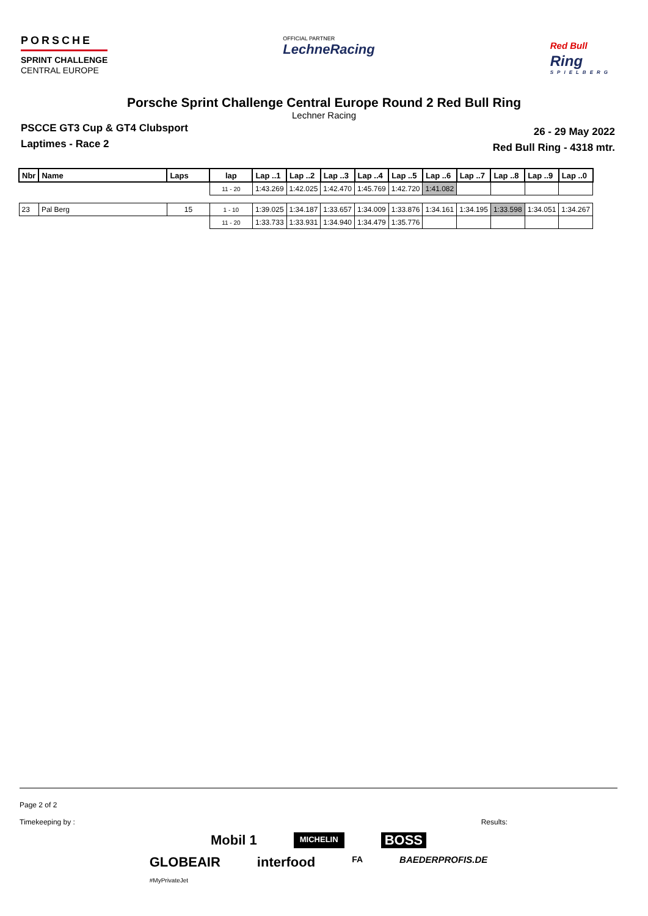PORSCHE
SPRINT CHALLENGE
CENTRAL EUROPE
OFFICIAL PARTNER
LechneRacing
Red Bull
Ring
SPIELBERG
Porsche Sprint Challenge Central Europe Round 2 Red Bull Ring
Lechner Racing
PSCCE GT3 Cup & GT4 Clubsport
Laptimes - Race 2
26 - 29 May 2022
Red Bull Ring - 4318 mtr.
| Nbr | Name | Laps | lap | Lap ..1 | Lap ..2 | Lap ..3 | Lap ..4 | Lap ..5 | Lap ..6 | Lap ..7 | Lap ..8 | Lap ..9 | Lap ..0 |
| --- | --- | --- | --- | --- | --- | --- | --- | --- | --- | --- | --- | --- | --- |
| | | | 11 - 20 | 1:43.269 | 1:42.025 | 1:42.470 | 1:45.769 | 1:42.720 | 1:41.082 | | | | |
| 23 | Pal Berg | 15 | 1 - 10 | 1:39.025 | 1:34.187 | 1:33.657 | 1:34.009 | 1:33.876 | 1:34.161 | 1:34.195 | 1:33.598 | 1:34.051 | 1:34.267 |
| | | | 11 - 20 | 1:33.733 | 1:33.931 | 1:34.940 | 1:34.479 | 1:35.776 | | | | | |
Page 2 of 2
Timekeeping by : Results:
Mobil 1 MICHELIN BOSS
GLOBEAIR
#MyPrivateJet interfood FA BAEDERPROFIS.DE